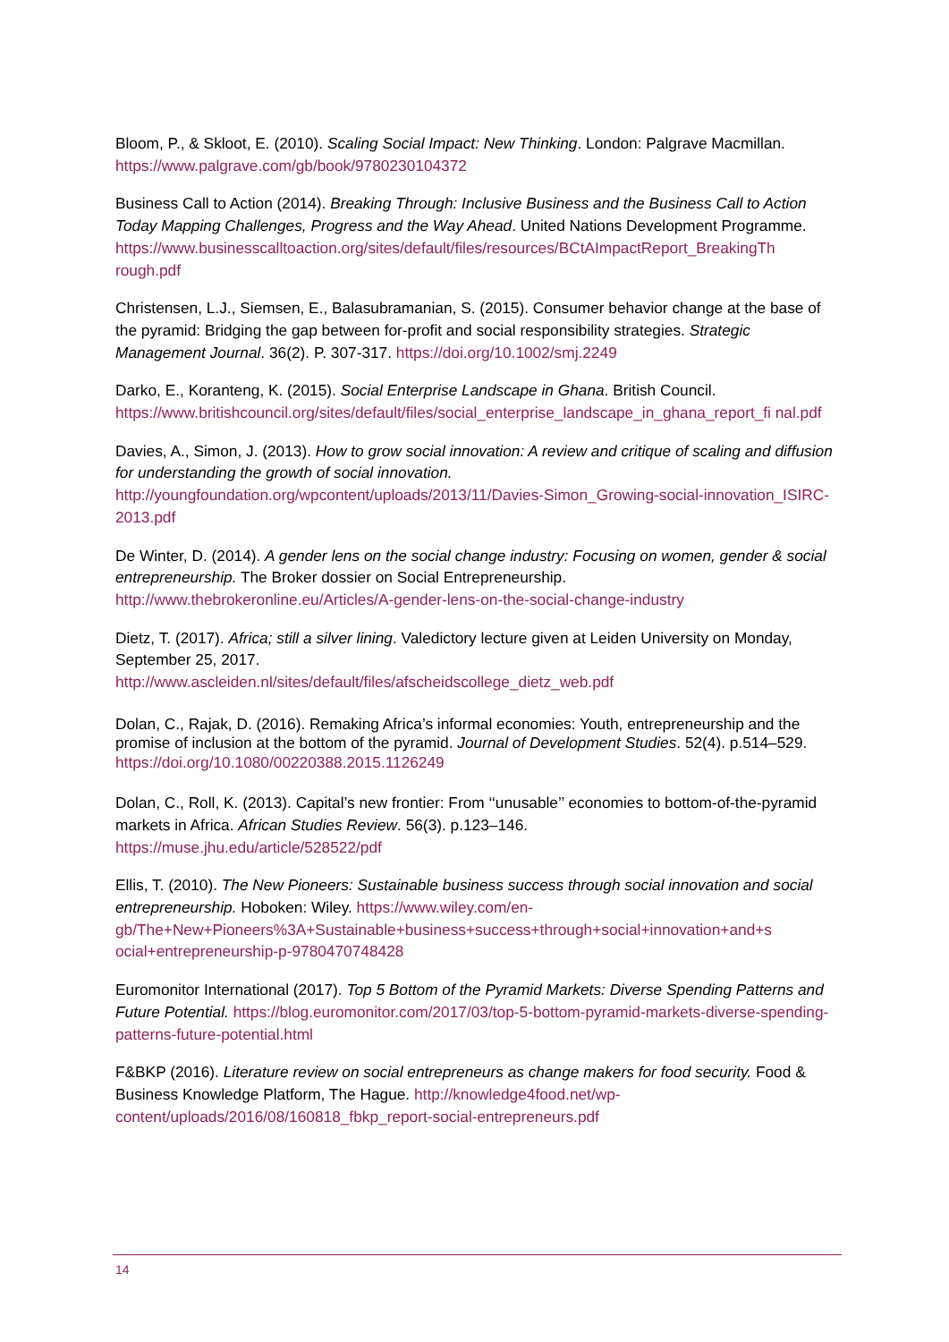Bloom, P., & Skloot, E. (2010). Scaling Social Impact: New Thinking. London: Palgrave Macmillan. https://www.palgrave.com/gb/book/9780230104372
Business Call to Action (2014). Breaking Through: Inclusive Business and the Business Call to Action Today Mapping Challenges, Progress and the Way Ahead. United Nations Development Programme.
https://www.businesscalltoaction.org/sites/default/files/resources/BCtAImpactReport_BreakingTh rough.pdf
Christensen, L.J., Siemsen, E., Balasubramanian, S. (2015). Consumer behavior change at the base of the pyramid: Bridging the gap between for-profit and social responsibility strategies. Strategic Management Journal. 36(2). P. 307-317. https://doi.org/10.1002/smj.2249
Darko, E., Koranteng, K. (2015). Social Enterprise Landscape in Ghana. British Council. https://www.britishcouncil.org/sites/default/files/social_enterprise_landscape_in_ghana_report_fi nal.pdf
Davies, A., Simon, J. (2013). How to grow social innovation: A review and critique of scaling and diffusion for understanding the growth of social innovation.
http://youngfoundation.org/wpcontent/uploads/2013/11/Davies-Simon_Growing-social-innovation_ISIRC-2013.pdf
De Winter, D. (2014). A gender lens on the social change industry: Focusing on women, gender & social entrepreneurship. The Broker dossier on Social Entrepreneurship.
http://www.thebrokeronline.eu/Articles/A-gender-lens-on-the-social-change-industry
Dietz, T. (2017). Africa; still a silver lining. Valedictory lecture given at Leiden University on Monday, September 25, 2017.
http://www.ascleiden.nl/sites/default/files/afscheidscollege_dietz_web.pdf
Dolan, C., Rajak, D. (2016). Remaking Africa’s informal economies: Youth, entrepreneurship and the promise of inclusion at the bottom of the pyramid. Journal of Development Studies. 52(4). p.514–529. https://doi.org/10.1080/00220388.2015.1126249
Dolan, C., Roll, K. (2013). Capital’s new frontier: From ‘‘unusable’’ economies to bottom-of-the-pyramid markets in Africa. African Studies Review. 56(3). p.123–146.
https://muse.jhu.edu/article/528522/pdf
Ellis, T. (2010). The New Pioneers: Sustainable business success through social innovation and social entrepreneurship. Hoboken: Wiley. https://www.wiley.com/en-gb/The+New+Pioneers%3A+Sustainable+business+success+through+social+innovation+and+s ocial+entrepreneurship-p-9780470748428
Euromonitor International (2017). Top 5 Bottom of the Pyramid Markets: Diverse Spending Patterns and Future Potential. https://blog.euromonitor.com/2017/03/top-5-bottom-pyramid-markets-diverse-spending-patterns-future-potential.html
F&BKP (2016). Literature review on social entrepreneurs as change makers for food security. Food & Business Knowledge Platform, The Hague. http://knowledge4food.net/wp-content/uploads/2016/08/160818_fbkp_report-social-entrepreneurs.pdf
14